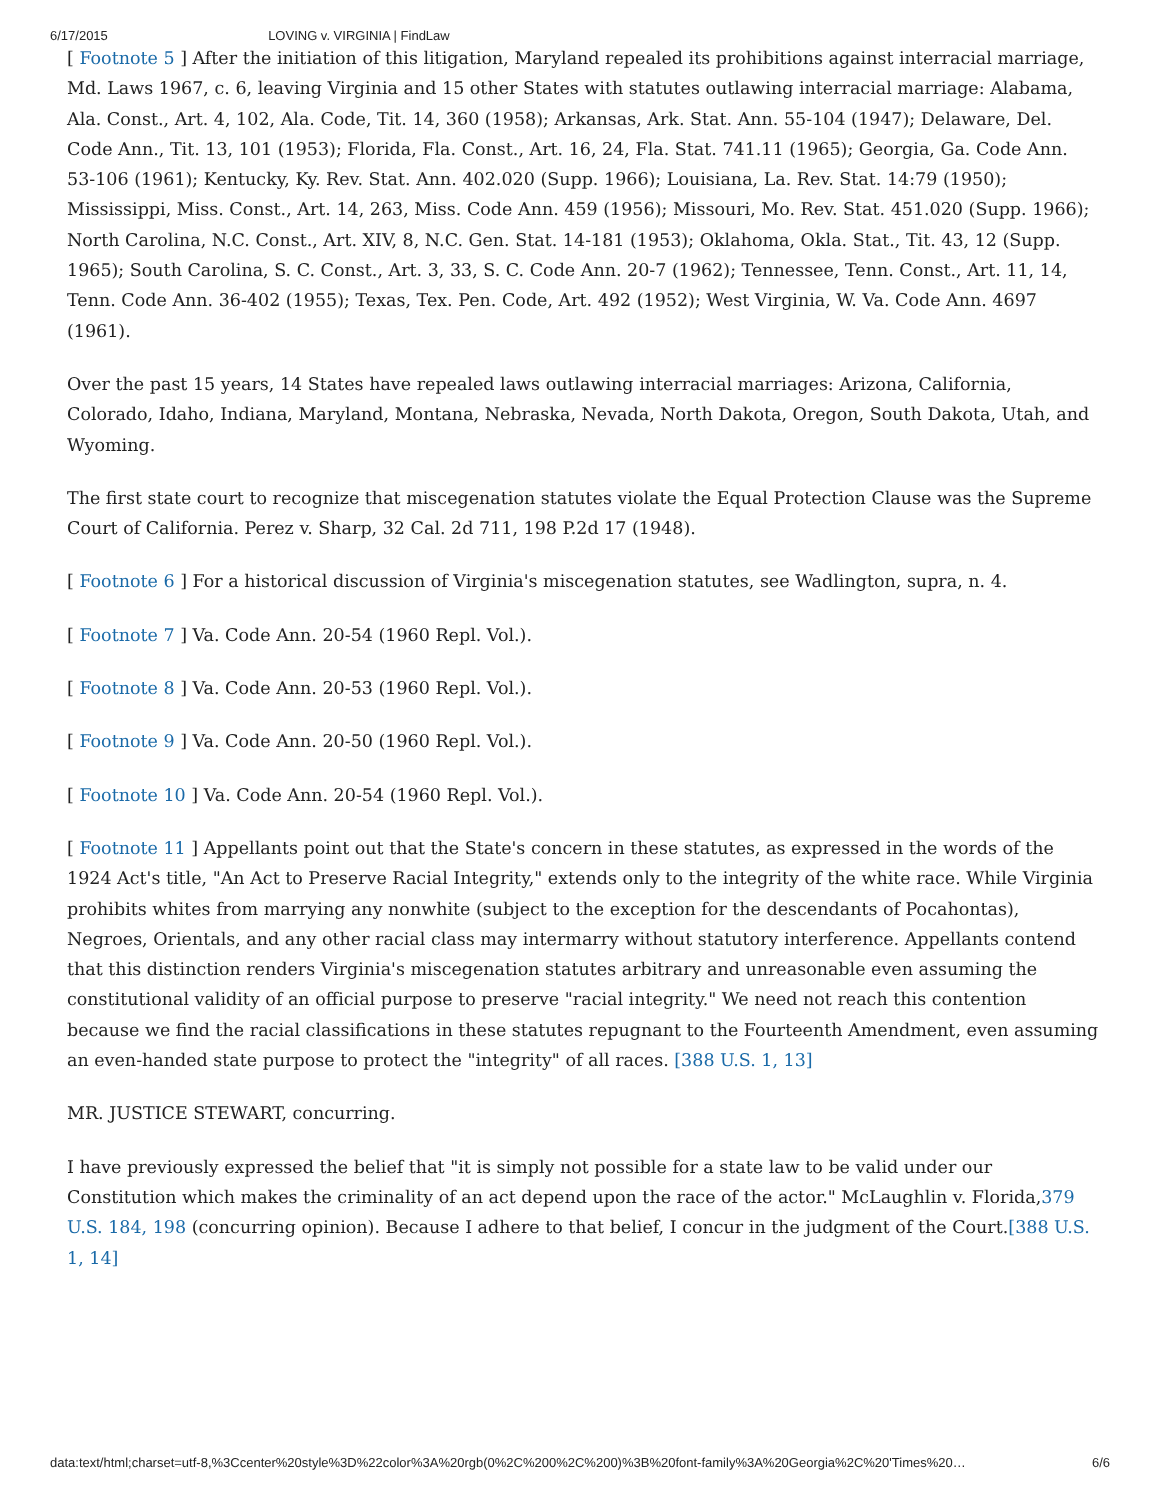6/17/2015 LOVING v. VIRGINIA | FindLaw
[ Footnote 5 ] After the initiation of this litigation, Maryland repealed its prohibitions against interracial marriage, Md. Laws 1967, c. 6, leaving Virginia and 15 other States with statutes outlawing interracial marriage: Alabama, Ala. Const., Art. 4, 102, Ala. Code, Tit. 14, 360 (1958); Arkansas, Ark. Stat. Ann. 55-104 (1947); Delaware, Del. Code Ann., Tit. 13, 101 (1953); Florida, Fla. Const., Art. 16, 24, Fla. Stat. 741.11 (1965); Georgia, Ga. Code Ann. 53-106 (1961); Kentucky, Ky. Rev. Stat. Ann. 402.020 (Supp. 1966); Louisiana, La. Rev. Stat. 14:79 (1950); Mississippi, Miss. Const., Art. 14, 263, Miss. Code Ann. 459 (1956); Missouri, Mo. Rev. Stat. 451.020 (Supp. 1966); North Carolina, N.C. Const., Art. XIV, 8, N.C. Gen. Stat. 14-181 (1953); Oklahoma, Okla. Stat., Tit. 43, 12 (Supp. 1965); South Carolina, S. C. Const., Art. 3, 33, S. C. Code Ann. 20-7 (1962); Tennessee, Tenn. Const., Art. 11, 14, Tenn. Code Ann. 36-402 (1955); Texas, Tex. Pen. Code, Art. 492 (1952); West Virginia, W. Va. Code Ann. 4697 (1961).
Over the past 15 years, 14 States have repealed laws outlawing interracial marriages: Arizona, California, Colorado, Idaho, Indiana, Maryland, Montana, Nebraska, Nevada, North Dakota, Oregon, South Dakota, Utah, and Wyoming.
The first state court to recognize that miscegenation statutes violate the Equal Protection Clause was the Supreme Court of California. Perez v. Sharp, 32 Cal. 2d 711, 198 P.2d 17 (1948).
[ Footnote 6 ] For a historical discussion of Virginia's miscegenation statutes, see Wadlington, supra, n. 4.
[ Footnote 7 ] Va. Code Ann. 20-54 (1960 Repl. Vol.).
[ Footnote 8 ] Va. Code Ann. 20-53 (1960 Repl. Vol.).
[ Footnote 9 ] Va. Code Ann. 20-50 (1960 Repl. Vol.).
[ Footnote 10 ] Va. Code Ann. 20-54 (1960 Repl. Vol.).
[ Footnote 11 ] Appellants point out that the State's concern in these statutes, as expressed in the words of the 1924 Act's title, "An Act to Preserve Racial Integrity," extends only to the integrity of the white race. While Virginia prohibits whites from marrying any nonwhite (subject to the exception for the descendants of Pocahontas), Negroes, Orientals, and any other racial class may intermarry without statutory interference. Appellants contend that this distinction renders Virginia's miscegenation statutes arbitrary and unreasonable even assuming the constitutional validity of an official purpose to preserve "racial integrity." We need not reach this contention because we find the racial classifications in these statutes repugnant to the Fourteenth Amendment, even assuming an even-handed state purpose to protect the "integrity" of all races. [388 U.S. 1, 13]
MR. JUSTICE STEWART, concurring.
I have previously expressed the belief that "it is simply not possible for a state law to be valid under our Constitution which makes the criminality of an act depend upon the race of the actor." McLaughlin v. Florida,379 U.S. 184, 198 (concurring opinion). Because I adhere to that belief, I concur in the judgment of the Court.[388 U.S. 1, 14]
data:text/html;charset=utf-8,%3Ccenter%20style%3D%22color%3A%20rgb(0%2C%200%2C%200)%3B%20font-family%3A%20Georgia%2C%20'Times%20… 6/6